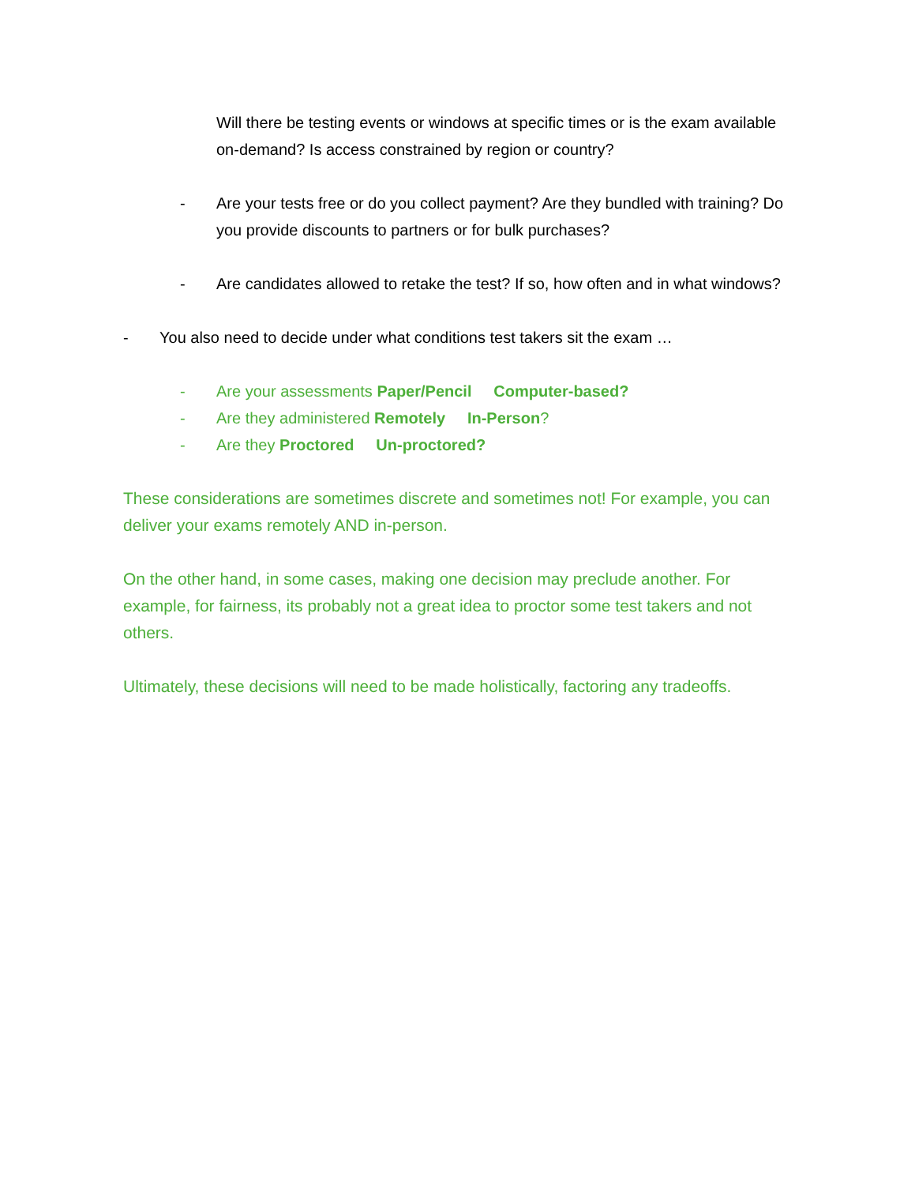Will there be testing events or windows at specific times or is the exam available on-demand? Is access constrained by region or country?
- Are your tests free or do you collect payment? Are they bundled with training? Do you provide discounts to partners or for bulk purchases?
- Are candidates allowed to retake the test? If so, how often and in what windows?
- You also need to decide under what conditions test takers sit the exam …
- Are your assessments Paper/Pencil Computer-based?
- Are they administered Remotely In-Person?
- Are they Proctored Un-proctored?
These considerations are sometimes discrete and sometimes not! For example, you can deliver your exams remotely AND in-person.
On the other hand, in some cases, making one decision may preclude another. For example, for fairness, its probably not a great idea to proctor some test takers and not others.
Ultimately, these decisions will need to be made holistically, factoring any tradeoffs.